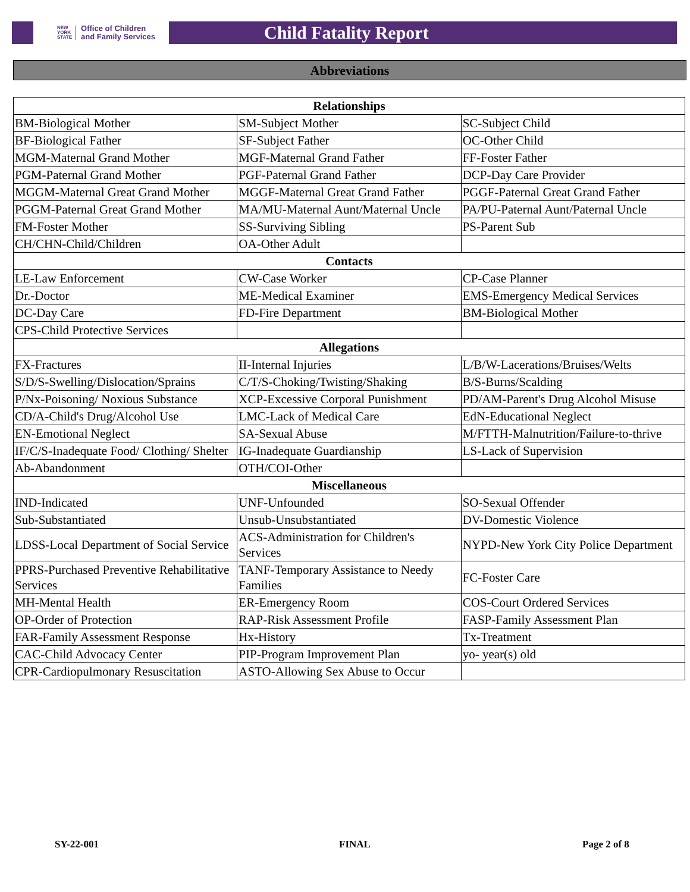NEW
YORK
STATE Office of Children
and Family Services
Child Fatality Report
Abbreviations
| Relationships | | |
| --- | --- | --- |
| BM-Biological Mother | SM-Subject Mother | SC-Subject Child |
| BF-Biological Father | SF-Subject Father | OC-Other Child |
| MGM-Maternal Grand Mother | MGF-Maternal Grand Father | FF-Foster Father |
| PGM-Paternal Grand Mother | PGF-Paternal Grand Father | DCP-Day Care Provider |
| MGGM-Maternal Great Grand Mother | MGGF-Maternal Great Grand Father | PGGF-Paternal Great Grand Father |
| PGGM-Paternal Great Grand Mother | MA/MU-Maternal Aunt/Maternal Uncle | PA/PU-Paternal Aunt/Paternal Uncle |
| FM-Foster Mother | SS-Surviving Sibling | PS-Parent Sub |
| CH/CHN-Child/Children | OA-Other Adult | |
| Contacts | | |
| LE-Law Enforcement | CW-Case Worker | CP-Case Planner |
| Dr.-Doctor | ME-Medical Examiner | EMS-Emergency Medical Services |
| DC-Day Care | FD-Fire Department | BM-Biological Mother |
| CPS-Child Protective Services | | |
| Allegations | | |
| FX-Fractures | II-Internal Injuries | L/B/W-Lacerations/Bruises/Welts |
| S/D/S-Swelling/Dislocation/Sprains | C/T/S-Choking/Twisting/Shaking | B/S-Burns/Scalding |
| P/Nx-Poisoning/ Noxious Substance | XCP-Excessive Corporal Punishment | PD/AM-Parent's Drug Alcohol Misuse |
| CD/A-Child's Drug/Alcohol Use | LMC-Lack of Medical Care | EdN-Educational Neglect |
| EN-Emotional Neglect | SA-Sexual Abuse | M/FTTH-Malnutrition/Failure-to-thrive |
| IF/C/S-Inadequate Food/ Clothing/ Shelter | IG-Inadequate Guardianship | LS-Lack of Supervision |
| Ab-Abandonment | OTH/COI-Other | |
| Miscellaneous | | |
| IND-Indicated | UNF-Unfounded | SO-Sexual Offender |
| Sub-Substantiated | Unsub-Unsubstantiated | DV-Domestic Violence |
| LDSS-Local Department of Social Service | ACS-Administration for Children's Services | NYPD-New York City Police Department |
| PPRS-Purchased Preventive Rehabilitative Services | TANF-Temporary Assistance to Needy Families | FC-Foster Care |
| MH-Mental Health | ER-Emergency Room | COS-Court Ordered Services |
| OP-Order of Protection | RAP-Risk Assessment Profile | FASP-Family Assessment Plan |
| FAR-Family Assessment Response | Hx-History | Tx-Treatment |
| CAC-Child Advocacy Center | PIP-Program Improvement Plan | yo- year(s) old |
| CPR-Cardiopulmonary Resuscitation | ASTO-Allowing Sex Abuse to Occur | |
SY-22-001 FINAL Page 2 of 8